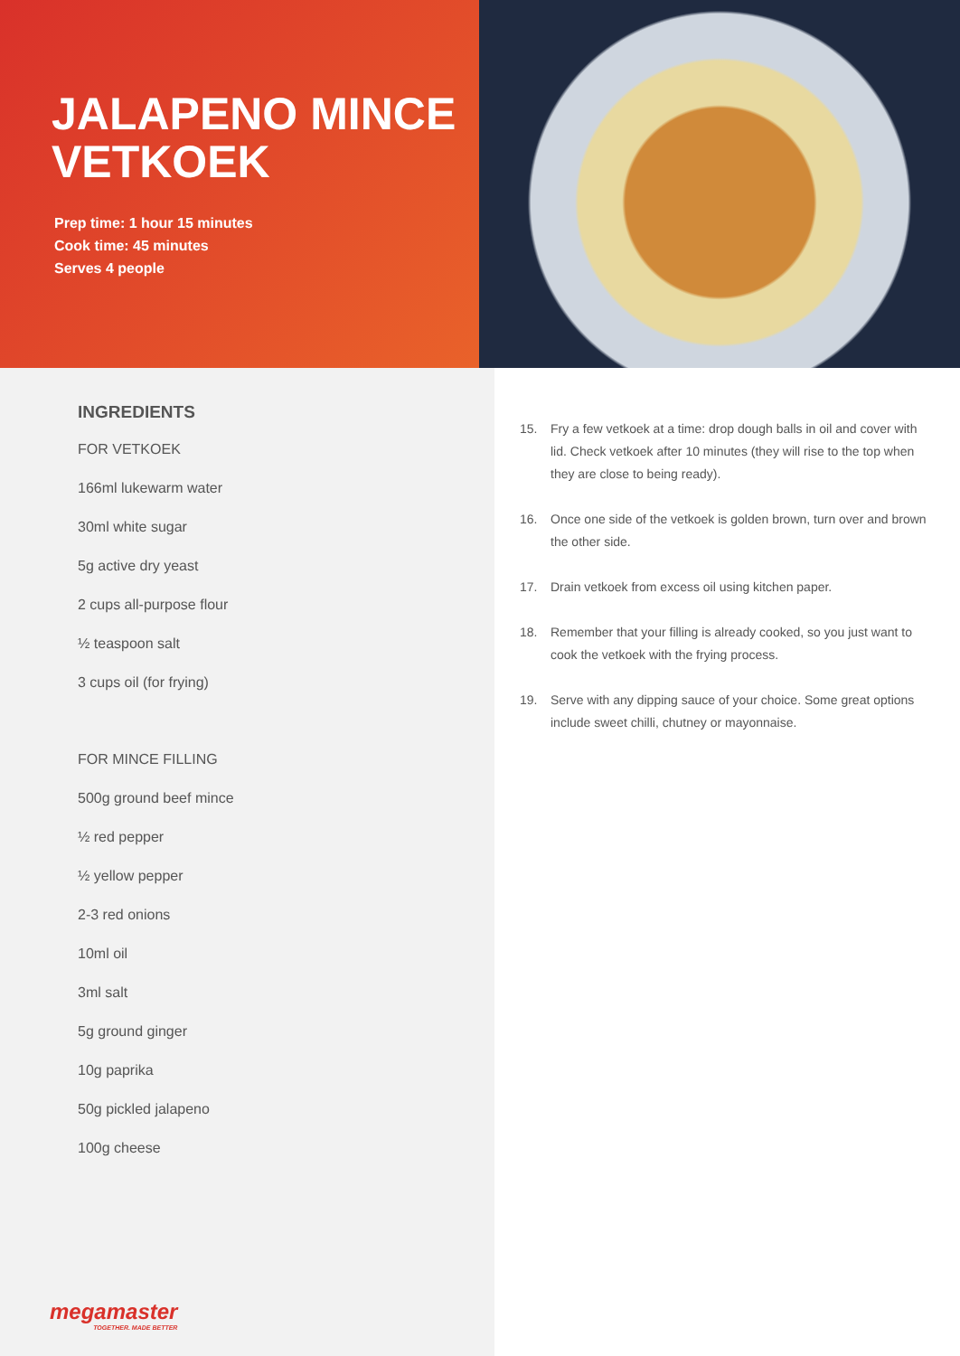JALAPENO MINCE VETKOEK
Prep time: 1 hour 15 minutes
Cook time: 45 minutes
Serves 4 people
INGREDIENTS
FOR VETKOEK
166ml lukewarm water
30ml white sugar
5g active dry yeast
2 cups all-purpose flour
½ teaspoon salt
3 cups oil (for frying)
FOR MINCE FILLING
500g ground beef mince
½ red pepper
½ yellow pepper
2-3 red onions
10ml oil
3ml salt
5g ground ginger
10g paprika
50g pickled jalapeno
100g cheese
megamaster
TOGETHER. MADE BETTER
15. Fry a few vetkoek at a time: drop dough balls in oil and cover with lid. Check vetkoek after 10 minutes (they will rise to the top when they are close to being ready).
16. Once one side of the vetkoek is golden brown, turn over and brown the other side.
17. Drain vetkoek from excess oil using kitchen paper.
18. Remember that your filling is already cooked, so you just want to cook the vetkoek with the frying process.
19. Serve with any dipping sauce of your choice. Some great options include sweet chilli, chutney or mayonnaise.